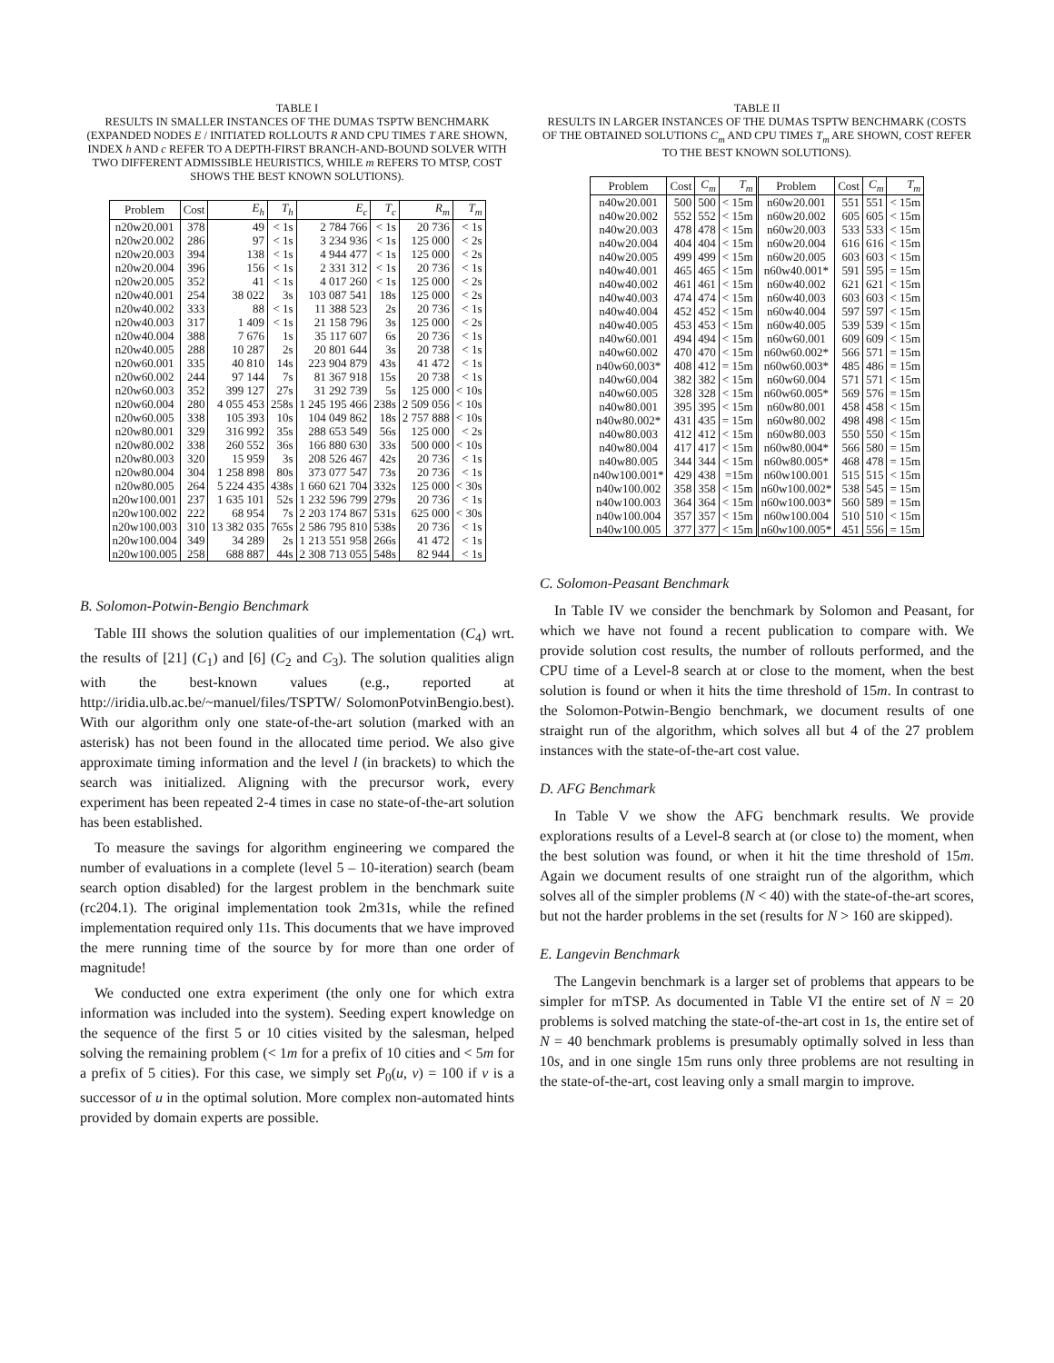TABLE I
RESULTS IN SMALLER INSTANCES OF THE DUMAS TSPTW BENCHMARK (EXPANDED NODES E / INITIATED ROLLOUTS R AND CPU TIMES T ARE SHOWN, INDEX h AND c REFER TO A DEPTH-FIRST BRANCH-AND-BOUND SOLVER WITH TWO DIFFERENT ADMISSIBLE HEURISTICS, WHILE m REFERS TO MTSP, COST SHOWS THE BEST KNOWN SOLUTIONS).
| Problem | Cost | E<sub>h</sub> | T<sub>h</sub> | E<sub>c</sub> | T<sub>c</sub> | R<sub>m</sub> | T<sub>m</sub> |
| --- | --- | --- | --- | --- | --- | --- | --- |
| n20w20.001 | 378 | 49 | < 1s | 2 784 766 | < 1s | 20 736 | < 1s |
| n20w20.002 | 286 | 97 | < 1s | 3 234 936 | < 1s | 125 000 | < 2s |
| n20w20.003 | 394 | 138 | < 1s | 4 944 477 | < 1s | 125 000 | < 2s |
| n20w20.004 | 396 | 156 | < 1s | 2 331 312 | < 1s | 20 736 | < 1s |
| n20w20.005 | 352 | 41 | < 1s | 4 017 260 | < 1s | 125 000 | < 2s |
| n20w40.001 | 254 | 38 022 | 3s | 103 087 541 | 18s | 125 000 | < 2s |
| n20w40.002 | 333 | 88 | < 1s | 11 388 523 | 2s | 20 736 | < 1s |
| n20w40.003 | 317 | 1 409 | < 1s | 21 158 796 | 3s | 125 000 | < 2s |
| n20w40.004 | 388 | 7 676 | 1s | 35 117 607 | 6s | 20 736 | < 1s |
| n20w40.005 | 288 | 10 287 | 2s | 20 801 644 | 3s | 20 738 | < 1s |
| n20w60.001 | 335 | 40 810 | 14s | 223 904 879 | 43s | 41 472 | < 1s |
| n20w60.002 | 244 | 97 144 | 7s | 81 367 918 | 15s | 20 738 | < 1s |
| n20w60.003 | 352 | 399 127 | 27s | 31 292 739 | 5s | 125 000 | < 10s |
| n20w60.004 | 280 | 4 055 453 | 258s | 1 245 195 466 | 238s | 2 509 056 | < 10s |
| n20w60.005 | 338 | 105 393 | 10s | 104 049 862 | 18s | 2 757 888 | < 10s |
| n20w80.001 | 329 | 316 992 | 35s | 288 653 549 | 56s | 125 000 | < 2s |
| n20w80.002 | 338 | 260 552 | 36s | 166 880 630 | 33s | 500 000 | < 10s |
| n20w80.003 | 320 | 15 959 | 3s | 208 526 467 | 42s | 20 736 | < 1s |
| n20w80.004 | 304 | 1 258 898 | 80s | 373 077 547 | 73s | 20 736 | < 1s |
| n20w80.005 | 264 | 5 224 435 | 438s | 1 660 621 704 | 332s | 125 000 | < 30s |
| n20w100.001 | 237 | 1 635 101 | 52s | 1 232 596 799 | 279s | 20 736 | < 1s |
| n20w100.002 | 222 | 68 954 | 7s | 2 203 174 867 | 531s | 625 000 | < 30s |
| n20w100.003 | 310 | 13 382 035 | 765s | 2 586 795 810 | 538s | 20 736 | < 1s |
| n20w100.004 | 349 | 34 289 | 2s | 1 213 551 958 | 266s | 41 472 | < 1s |
| n20w100.005 | 258 | 688 887 | 44s | 2 308 713 055 | 548s | 82 944 | < 1s |
B. Solomon-Potwin-Bengio Benchmark
Table III shows the solution qualities of our implementation (C<sub>4</sub>) wrt. the results of [21] (C<sub>1</sub>) and [6] (C<sub>2</sub> and C<sub>3</sub>). The solution qualities align with the best-known values (e.g., reported at http://iridia.ulb.ac.be/~manuel/files/TSPTW/ SolomonPotvinBengio.best). With our algorithm only one state-of-the-art solution (marked with an asterisk) has not been found in the allocated time period. We also give approximate timing information and the level l (in brackets) to which the search was initialized. Aligning with the precursor work, every experiment has been repeated 2-4 times in case no state-of-the-art solution has been established.
To measure the savings for algorithm engineering we compared the number of evaluations in a complete (level 5 – 10-iteration) search (beam search option disabled) for the largest problem in the benchmark suite (rc204.1). The original implementation took 2m31s, while the refined implementation required only 11s. This documents that we have improved the mere running time of the source by for more than one order of magnitude!
We conducted one extra experiment (the only one for which extra information was included into the system). Seeding expert knowledge on the sequence of the first 5 or 10 cities visited by the salesman, helped solving the remaining problem (< 1m for a prefix of 10 cities and < 5m for a prefix of 5 cities). For this case, we simply set P<sub>0</sub>(u, v) = 100 if v is a successor of u in the optimal solution. More complex non-automated hints provided by domain experts are possible.
TABLE II
RESULTS IN LARGER INSTANCES OF THE DUMAS TSPTW BENCHMARK (COSTS OF THE OBTAINED SOLUTIONS C<sub>m</sub> AND CPU TIMES T<sub>m</sub> ARE SHOWN, COST REFER TO THE BEST KNOWN SOLUTIONS).
| Problem | Cost | C<sub>m</sub> | T<sub>m</sub> | Problem | Cost | C<sub>m</sub> | T<sub>m</sub> |
| --- | --- | --- | --- | --- | --- | --- | --- |
| n40w20.001 | 500 | 500 | < 15m | n60w20.001 | 551 | 551 | < 15m |
| n40w20.002 | 552 | 552 | < 15m | n60w20.002 | 605 | 605 | < 15m |
| n40w20.003 | 478 | 478 | < 15m | n60w20.003 | 533 | 533 | < 15m |
| n40w20.004 | 404 | 404 | < 15m | n60w20.004 | 616 | 616 | < 15m |
| n40w20.005 | 499 | 499 | < 15m | n60w20.005 | 603 | 603 | < 15m |
| n40w40.001 | 465 | 465 | < 15m | n60w40.001* | 591 | 595 | = 15m |
| n40w40.002 | 461 | 461 | < 15m | n60w40.002 | 621 | 621 | < 15m |
| n40w40.003 | 474 | 474 | < 15m | n60w40.003 | 603 | 603 | < 15m |
| n40w40.004 | 452 | 452 | < 15m | n60w40.004 | 597 | 597 | < 15m |
| n40w40.005 | 453 | 453 | < 15m | n60w40.005 | 539 | 539 | < 15m |
| n40w60.001 | 494 | 494 | < 15m | n60w60.001 | 609 | 609 | < 15m |
| n40w60.002 | 470 | 470 | < 15m | n60w60.002* | 566 | 571 | = 15m |
| n40w60.003* | 408 | 412 | = 15m | n60w60.003* | 485 | 486 | = 15m |
| n40w60.004 | 382 | 382 | < 15m | n60w60.004 | 571 | 571 | < 15m |
| n40w60.005 | 328 | 328 | < 15m | n60w60.005* | 569 | 576 | = 15m |
| n40w80.001 | 395 | 395 | < 15m | n60w80.001 | 458 | 458 | < 15m |
| n40w80.002* | 431 | 435 | = 15m | n60w80.002 | 498 | 498 | < 15m |
| n40w80.003 | 412 | 412 | < 15m | n60w80.003 | 550 | 550 | < 15m |
| n40w80.004 | 417 | 417 | < 15m | n60w80.004* | 566 | 580 | = 15m |
| n40w80.005 | 344 | 344 | < 15m | n60w80.005* | 468 | 478 | = 15m |
| n40w100.001* | 429 | 438 | =15m | n60w100.001 | 515 | 515 | < 15m |
| n40w100.002 | 358 | 358 | < 15m | n60w100.002* | 538 | 545 | = 15m |
| n40w100.003 | 364 | 364 | < 15m | n60w100.003* | 560 | 589 | = 15m |
| n40w100.004 | 357 | 357 | < 15m | n60w100.004 | 510 | 510 | < 15m |
| n40w100.005 | 377 | 377 | < 15m | n60w100.005* | 451 | 556 | = 15m |
C. Solomon-Peasant Benchmark
In Table IV we consider the benchmark by Solomon and Peasant, for which we have not found a recent publication to compare with. We provide solution cost results, the number of rollouts performed, and the CPU time of a Level-8 search at or close to the moment, when the best solution is found or when it hits the time threshold of 15m. In contrast to the Solomon-Potwin-Bengio benchmark, we document results of one straight run of the algorithm, which solves all but 4 of the 27 problem instances with the state-of-the-art cost value.
D. AFG Benchmark
In Table V we show the AFG benchmark results. We provide explorations results of a Level-8 search at (or close to) the moment, when the best solution was found, or when it hit the time threshold of 15m. Again we document results of one straight run of the algorithm, which solves all of the simpler problems (N < 40) with the state-of-the-art scores, but not the harder problems in the set (results for N > 160 are skipped).
E. Langevin Benchmark
The Langevin benchmark is a larger set of problems that appears to be simpler for mTSP. As documented in Table VI the entire set of N = 20 problems is solved matching the state-of-the-art cost in 1s, the entire set of N = 40 benchmark problems is presumably optimally solved in less than 10s, and in one single 15m runs only three problems are not resulting in the state-of-the-art, cost leaving only a small margin to improve.